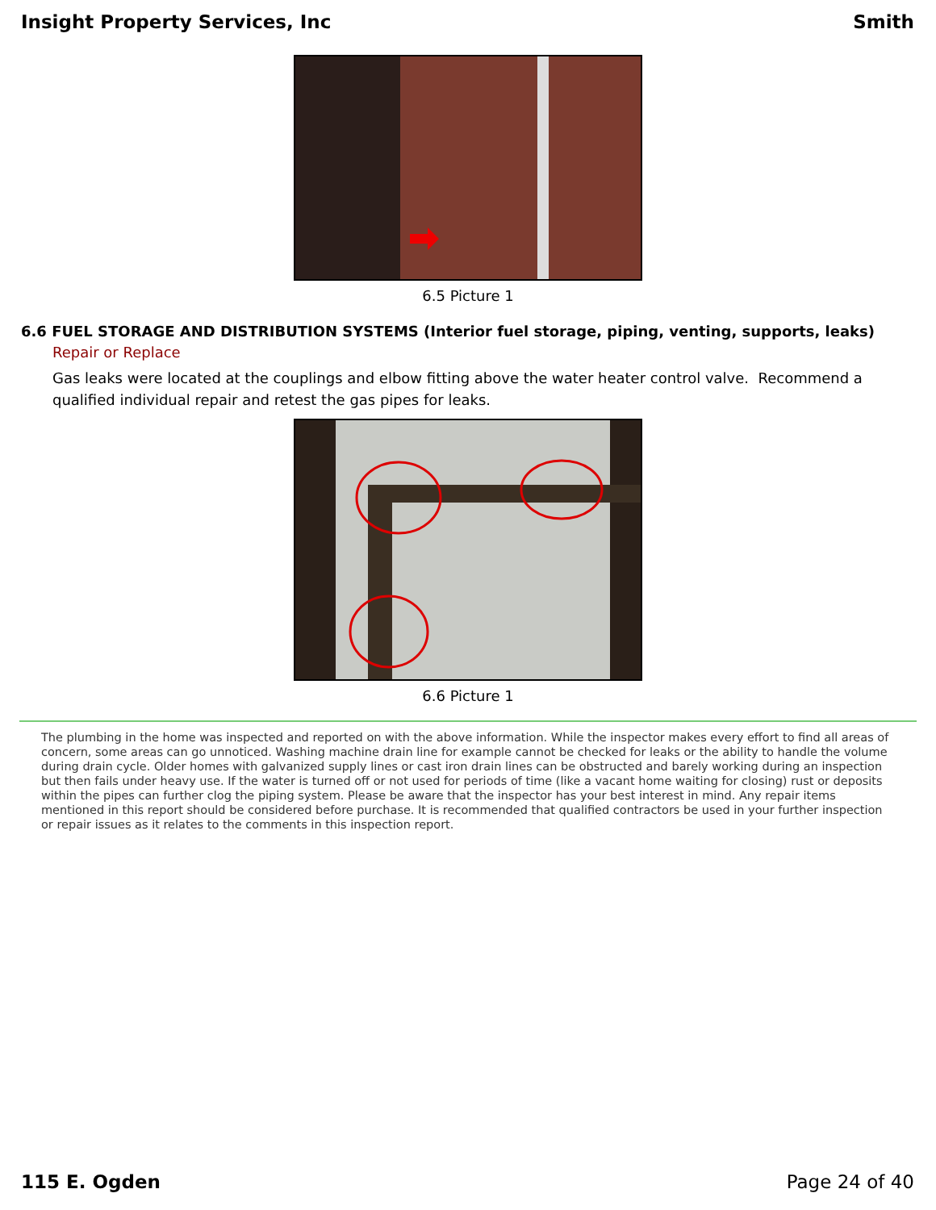Insight Property Services, Inc Smith
6.5 Picture 1
6.6 FUEL STORAGE AND DISTRIBUTION SYSTEMS (Interior fuel storage, piping, venting, supports, leaks)
Repair or Replace
Gas leaks were located at the couplings and elbow fitting above the water heater control valve. Recommend a qualified individual repair and retest the gas pipes for leaks.
6.6 Picture 1
The plumbing in the home was inspected and reported on with the above information. While the inspector makes every effort to find all areas of concern, some areas can go unnoticed. Washing machine drain line for example cannot be checked for leaks or the ability to handle the volume during drain cycle. Older homes with galvanized supply lines or cast iron drain lines can be obstructed and barely working during an inspection but then fails under heavy use. If the water is turned off or not used for periods of time (like a vacant home waiting for closing) rust or deposits within the pipes can further clog the piping system. Please be aware that the inspector has your best interest in mind. Any repair items mentioned in this report should be considered before purchase. It is recommended that qualified contractors be used in your further inspection or repair issues as it relates to the comments in this inspection report.
115 E. Ogden Page 24 of 40